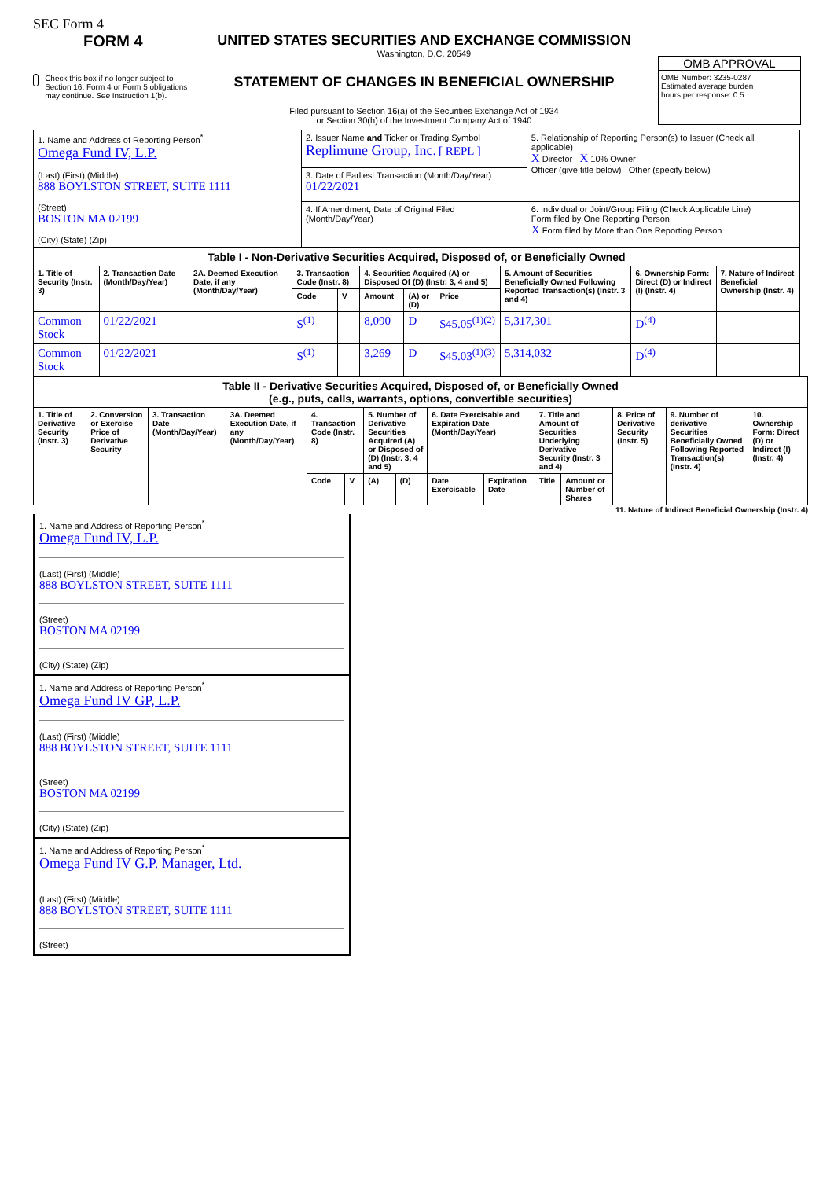SEC Form 4
FORM 4
Check this box if no longer subject to Section 16. Form 4 or Form 5 obligations may continue. See Instruction 1(b).
UNITED STATES SECURITIES AND EXCHANGE COMMISSION
Washington, D.C. 20549
STATEMENT OF CHANGES IN BENEFICIAL OWNERSHIP
Filed pursuant to Section 16(a) of the Securities Exchange Act of 1934
or Section 30(h) of the Investment Company Act of 1940
OMB APPROVAL
OMB Number: 3235-0287
Estimated average burden
hours per response: 0.5
| 1. Name and Address of Reporting Person<sup>*</sup> Omega Fund IV, L.P. (Last) (First) (Middle) 888 BOYLSTON STREET, SUITE 1111 (Street) BOSTON MA 02199 (City) (State) (Zip) | 2. Issuer Name and Ticker or Trading Symbol Replimune Group, Inc. [ REPL ] | 5. Relationship of Reporting Person(s) to Issuer (Check all applicable) X Director X 10% Owner Officer (give title below) Other (specify below) |
| | 3. Date of Earliest Transaction (Month/Day/Year) 01/22/2021 | |
| | 4. If Amendment, Date of Original Filed (Month/Day/Year) | 6. Individual or Joint/Group Filing (Check Applicable Line) Form filed by One Reporting Person X Form filed by More than One Reporting Person |
| Table I - Non-Derivative Securities Acquired, Disposed of, or Beneficially Owned | | | | | | | | | | |
| --- | --- | --- | --- | --- | --- | --- | --- | --- | --- | --- |
| 1. Title of Security (Instr. 3) | 2. Transaction Date (Month/Day/Year) | 2A. Deemed Execution Date, if any (Month/Day/Year) | 3. Transaction Code (Instr. 8) | | 4. Securities Acquired (A) or Disposed Of (D) (Instr. 3, 4 and 5) | | | 5. Amount of Securities Beneficially Owned Following Reported Transaction(s) (Instr. 3 and 4) | 6. Ownership Form: Direct (D) or Indirect (I) (Instr. 4) | 7. Nature of Indirect Beneficial Ownership (Instr. 4) |
| | | | Code | V | Amount | (A) or (D) | Price | | | |
| Common Stock | 01/22/2021 | | S<sup>(1)</sup> | | 8,090 | D | $45.05<sup>(1)(2)</sup> | 5,317,301 | D<sup>(4)</sup> | |
| Common Stock | 01/22/2021 | | S<sup>(1)</sup> | | 3,269 | D | $45.03<sup>(1)(3)</sup> | 5,314,032 | D<sup>(4)</sup> | |
| Table II - Derivative Securities Acquired, Disposed of, or Beneficially Owned (e.g., puts, calls, warrants, options, convertible securities) | | | | | | | | | | | | | | |
| --- | --- | --- | --- | --- | --- | --- | --- | --- | --- | --- | --- | --- | --- | --- |
| 1. Title of Derivative Security (Instr. 3) | 2. Conversion or Exercise Price of Derivative Security | 3. Transaction Date (Month/Day/Year) | 3A. Deemed Execution Date, if any (Month/Day/Year) | 4. Transaction Code (Instr. 8) | | 5. Number of Derivative Securities Acquired (A) or Disposed of (D) (Instr. 3, 4 and 5) | | 6. Date Exercisable and Expiration Date (Month/Day/Year) | | 7. Title and Amount of Securities Underlying Derivative Security (Instr. 3 and 4) | | 8. Price of Derivative Security (Instr. 5) | 9. Number of derivative Securities Beneficially Owned Following Reported Transaction(s) (Instr. 4) | 10. Ownership Form: Direct (D) or Indirect (I) (Instr. 4) |
| | | | | Code | V | (A) | (D) | Date Exercisable | Expiration Date | Title | Amount or Number of Shares | | | |
11. Nature of Indirect Beneficial Ownership (Instr. 4)
1. Name and Address of Reporting Person<sup>*</sup>
Omega Fund IV, L.P.
(Last) (First) (Middle)
888 BOYLSTON STREET, SUITE 1111
(Street)
BOSTON MA 02199
(City) (State) (Zip)
1. Name and Address of Reporting Person<sup>*</sup>
Omega Fund IV GP, L.P.
(Last) (First) (Middle)
888 BOYLSTON STREET, SUITE 1111
(Street)
BOSTON MA 02199
(City) (State) (Zip)
1. Name and Address of Reporting Person<sup>*</sup>
Omega Fund IV G.P. Manager, Ltd.
(Last) (First) (Middle)
888 BOYLSTON STREET, SUITE 1111
(Street)